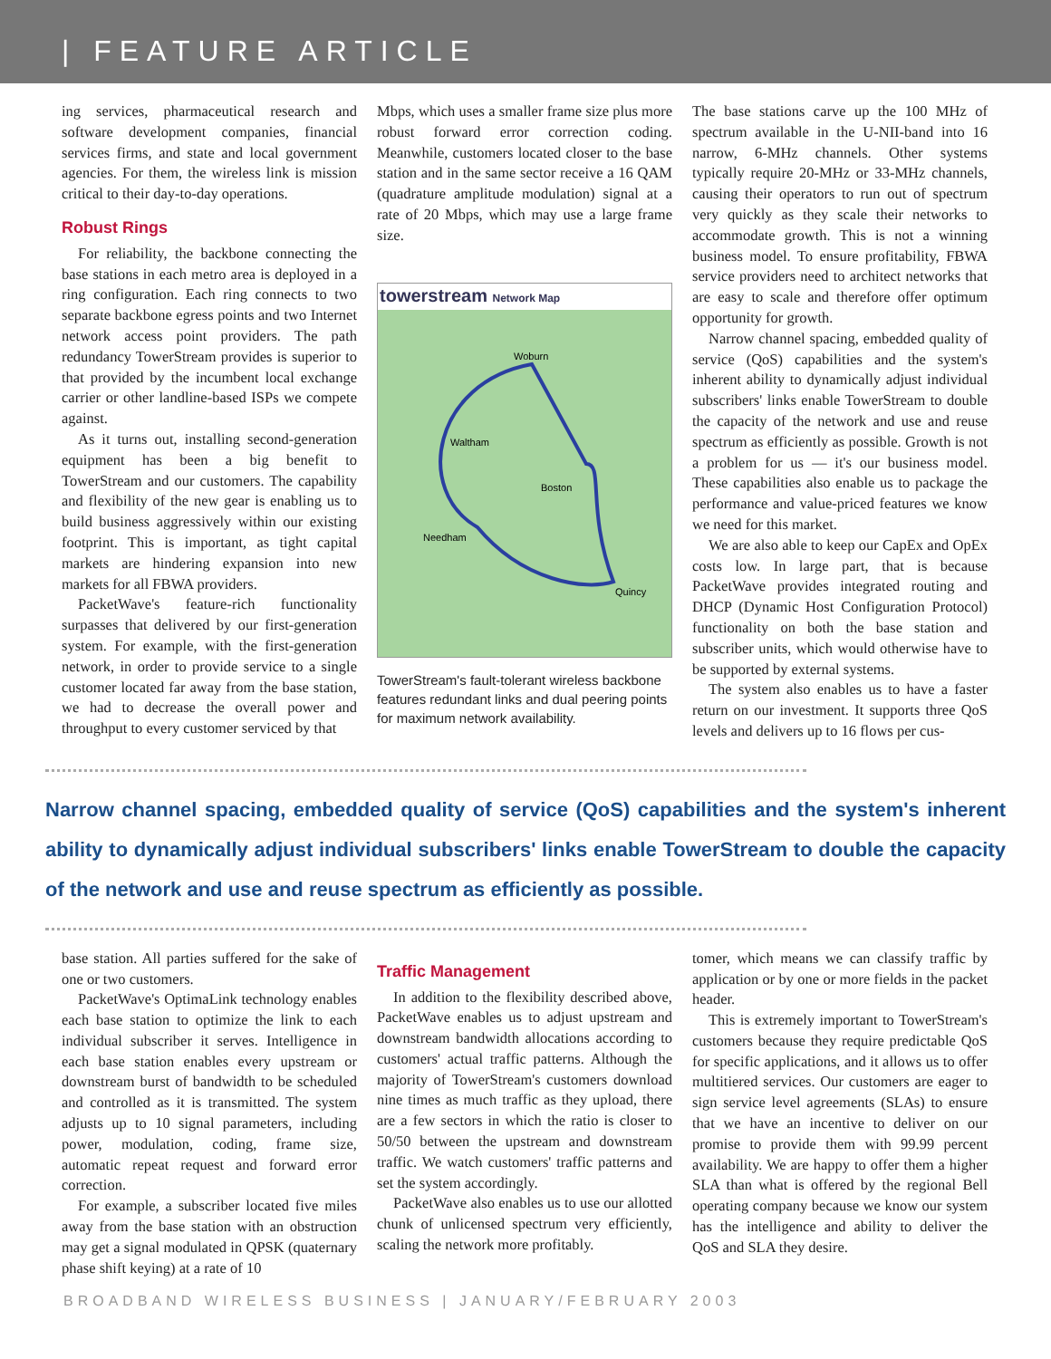| FEATURE ARTICLE
ing services, pharmaceutical research and software development companies, financial services firms, and state and local government agencies. For them, the wireless link is mission critical to their day-to-day operations.
Robust Rings
For reliability, the backbone connecting the base stations in each metro area is deployed in a ring configuration. Each ring connects to two separate backbone egress points and two Internet network access point providers. The path redundancy TowerStream provides is superior to that provided by the incumbent local exchange carrier or other landline-based ISPs we compete against.
As it turns out, installing second-generation equipment has been a big benefit to TowerStream and our customers. The capability and flexibility of the new gear is enabling us to build business aggressively within our existing footprint. This is important, as tight capital markets are hindering expansion into new markets for all FBWA providers.
PacketWave's feature-rich functionality surpasses that delivered by our first-generation system. For example, with the first-generation network, in order to provide service to a single customer located far away from the base station, we had to decrease the overall power and throughput to every customer serviced by that
Mbps, which uses a smaller frame size plus more robust forward error correction coding. Meanwhile, customers located closer to the base station and in the same sector receive a 16 QAM (quadrature amplitude modulation) signal at a rate of 20 Mbps, which may use a large frame size.
towerstream Network Map
Woburn
Waltham
Boston
Needham
Quincy
TowerStream's fault-tolerant wireless backbone features redundant links and dual peering points for maximum network availability.
The base stations carve up the 100 MHz of spectrum available in the U-NII-band into 16 narrow, 6-MHz channels. Other systems typically require 20-MHz or 33-MHz channels, causing their operators to run out of spectrum very quickly as they scale their networks to accommodate growth. This is not a winning business model. To ensure profitability, FBWA service providers need to architect networks that are easy to scale and therefore offer optimum opportunity for growth.
Narrow channel spacing, embedded quality of service (QoS) capabilities and the system's inherent ability to dynamically adjust individual subscribers' links enable TowerStream to double the capacity of the network and use and reuse spectrum as efficiently as possible. Growth is not a problem for us — it's our business model. These capabilities also enable us to package the performance and value-priced features we know we need for this market.
We are also able to keep our CapEx and OpEx costs low. In large part, that is because PacketWave provides integrated routing and DHCP (Dynamic Host Configuration Protocol) functionality on both the base station and subscriber units, which would otherwise have to be supported by external systems.
The system also enables us to have a faster return on our investment. It supports three QoS levels and delivers up to 16 flows per cus-
Narrow channel spacing, embedded quality of service (QoS) capabilities and the system's inherent ability to dynamically adjust individual subscribers' links enable TowerStream to double the capacity of the network and use and reuse spectrum as efficiently as possible.
base station. All parties suffered for the sake of one or two customers.
PacketWave's OptimaLink technology enables each base station to optimize the link to each individual subscriber it serves. Intelligence in each base station enables every upstream or downstream burst of bandwidth to be scheduled and controlled as it is transmitted. The system adjusts up to 10 signal parameters, including power, modulation, coding, frame size, automatic repeat request and forward error correction.
For example, a subscriber located five miles away from the base station with an obstruction may get a signal modulated in QPSK (quaternary phase shift keying) at a rate of 10
Traffic Management
In addition to the flexibility described above, PacketWave enables us to adjust upstream and downstream bandwidth allocations according to customers' actual traffic patterns. Although the majority of TowerStream's customers download nine times as much traffic as they upload, there are a few sectors in which the ratio is closer to 50/50 between the upstream and downstream traffic. We watch customers' traffic patterns and set the system accordingly.
PacketWave also enables us to use our allotted chunk of unlicensed spectrum very efficiently, scaling the network more profitably.
tomer, which means we can classify traffic by application or by one or more fields in the packet header.
This is extremely important to TowerStream's customers because they require predictable QoS for specific applications, and it allows us to offer multitiered services. Our customers are eager to sign service level agreements (SLAs) to ensure that we have an incentive to deliver on our promise to provide them with 99.99 percent availability. We are happy to offer them a higher SLA than what is offered by the regional Bell operating company because we know our system has the intelligence and ability to deliver the QoS and SLA they desire.
BROADBAND WIRELESS BUSINESS | JANUARY/FEBRUARY 2003